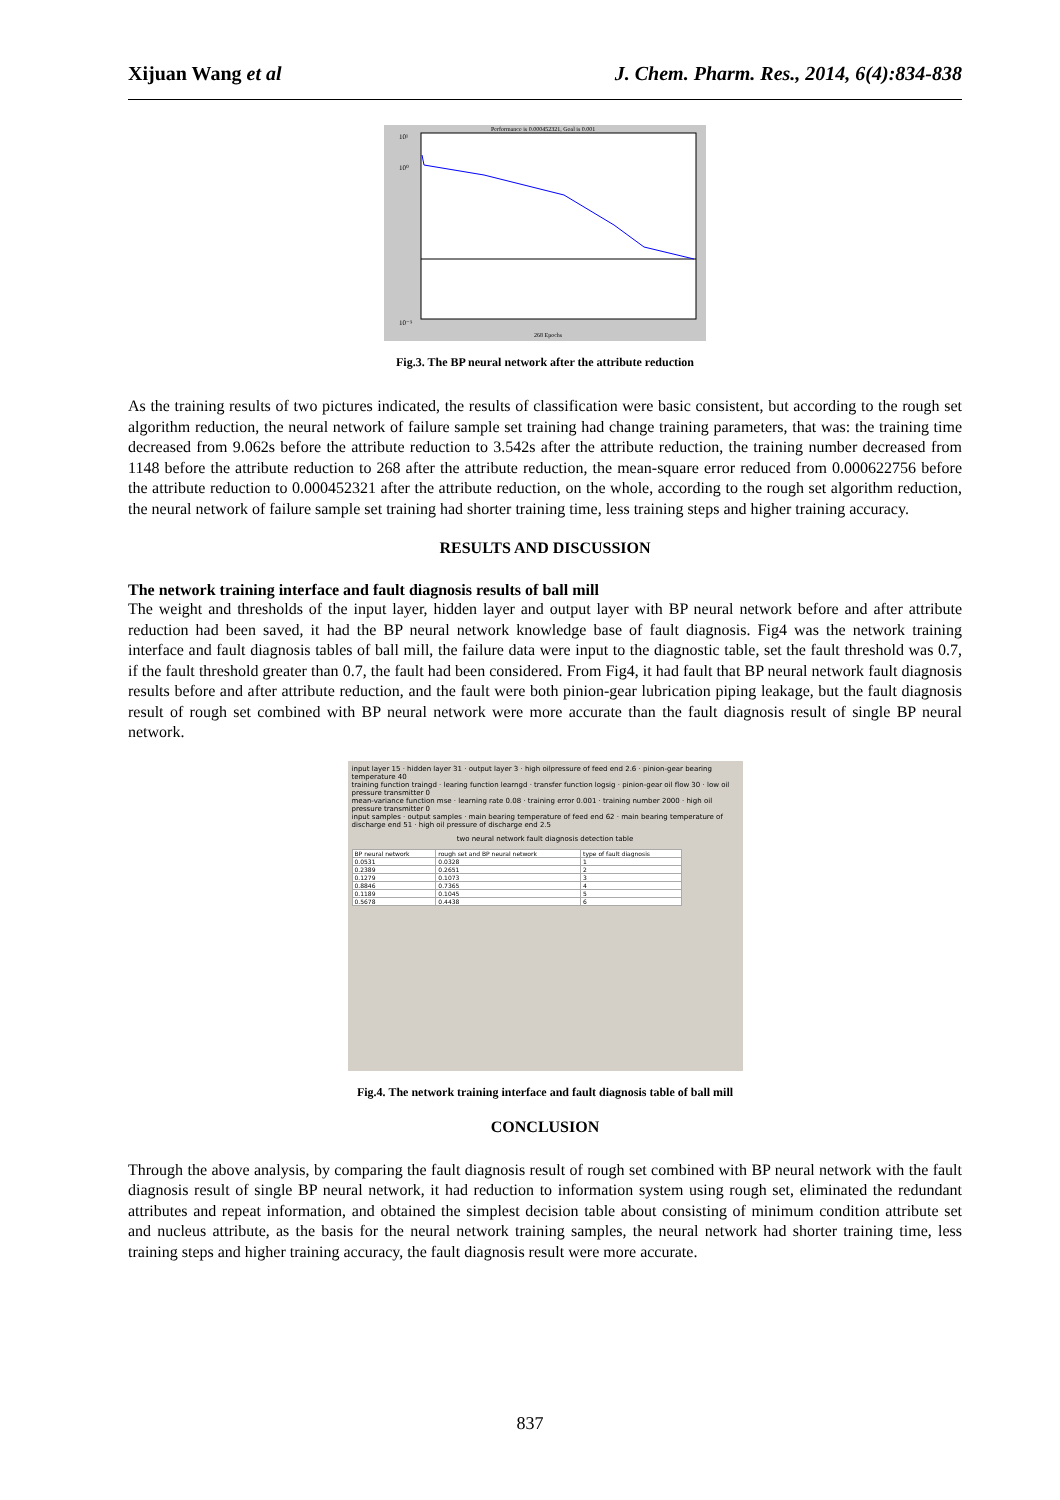Xijuan Wang et al J. Chem. Pharm. Res., 2014, 6(4):834-838
Performance is 0.000452321, Goal is 0.001
10¹
10⁰
10⁻⁵
268 Epochs
Fig.3. The BP neural network after the attribute reduction
As the training results of two pictures indicated, the results of classification were basic consistent, but according to the rough set algorithm reduction, the neural network of failure sample set training had change training parameters, that was: the training time decreased from 9.062s before the attribute reduction to 3.542s after the attribute reduction, the training number decreased from 1148 before the attribute reduction to 268 after the attribute reduction, the mean-square error reduced from 0.000622756 before the attribute reduction to 0.000452321 after the attribute reduction, on the whole, according to the rough set algorithm reduction, the neural network of failure sample set training had shorter training time, less training steps and higher training accuracy.
RESULTS AND DISCUSSION
The network training interface and fault diagnosis results of ball mill
The weight and thresholds of the input layer, hidden layer and output layer with BP neural network before and after attribute reduction had been saved, it had the BP neural network knowledge base of fault diagnosis. Fig4 was the network training interface and fault diagnosis tables of ball mill, the failure data were input to the diagnostic table, set the fault threshold was 0.7, if the fault threshold greater than 0.7, the fault had been considered. From Fig4, it had fault that BP neural network fault diagnosis results before and after attribute reduction, and the fault were both pinion-gear lubrication piping leakage, but the fault diagnosis result of rough set combined with BP neural network were more accurate than the fault diagnosis result of single BP neural network.
input layer 15 · hidden layer 31 · output layer 3 · high oilpressure of feed end 2.6 · pinion-gear bearing temperature 40
training function traingd · learing function learngd · transfer function logsig · pinion-gear oil flow 30 · low oil pressure transmitter 0
mean-variance function mse · learning rate 0.08 · training error 0.001 · training number 2000 · high oil pressure transmitter 0
input samples · output samples · main bearing temperature of feed end 62 · main bearing temperature of discharge end 51 · high oil pressure of discharge end 2.5
two neural network fault diagnosis detection table
| BP neural network | rough set and BP neural network | type of fault diagnosis |
| --- | --- | --- |
| 0.0531 | 0.0328 | 1 |
| 0.2389 | 0.2651 | 2 |
| 0.1279 | 0.1073 | 3 |
| 0.8846 | 0.7365 | 4 |
| 0.1189 | 0.1045 | 5 |
| 0.5678 | 0.4438 | 6 |
Fig.4. The network training interface and fault diagnosis table of ball mill
CONCLUSION
Through the above analysis, by comparing the fault diagnosis result of rough set combined with BP neural network with the fault diagnosis result of single BP neural network, it had reduction to information system using rough set, eliminated the redundant attributes and repeat information, and obtained the simplest decision table about consisting of minimum condition attribute set and nucleus attribute, as the basis for the neural network training samples, the neural network had shorter training time, less training steps and higher training accuracy, the fault diagnosis result were more accurate.
837